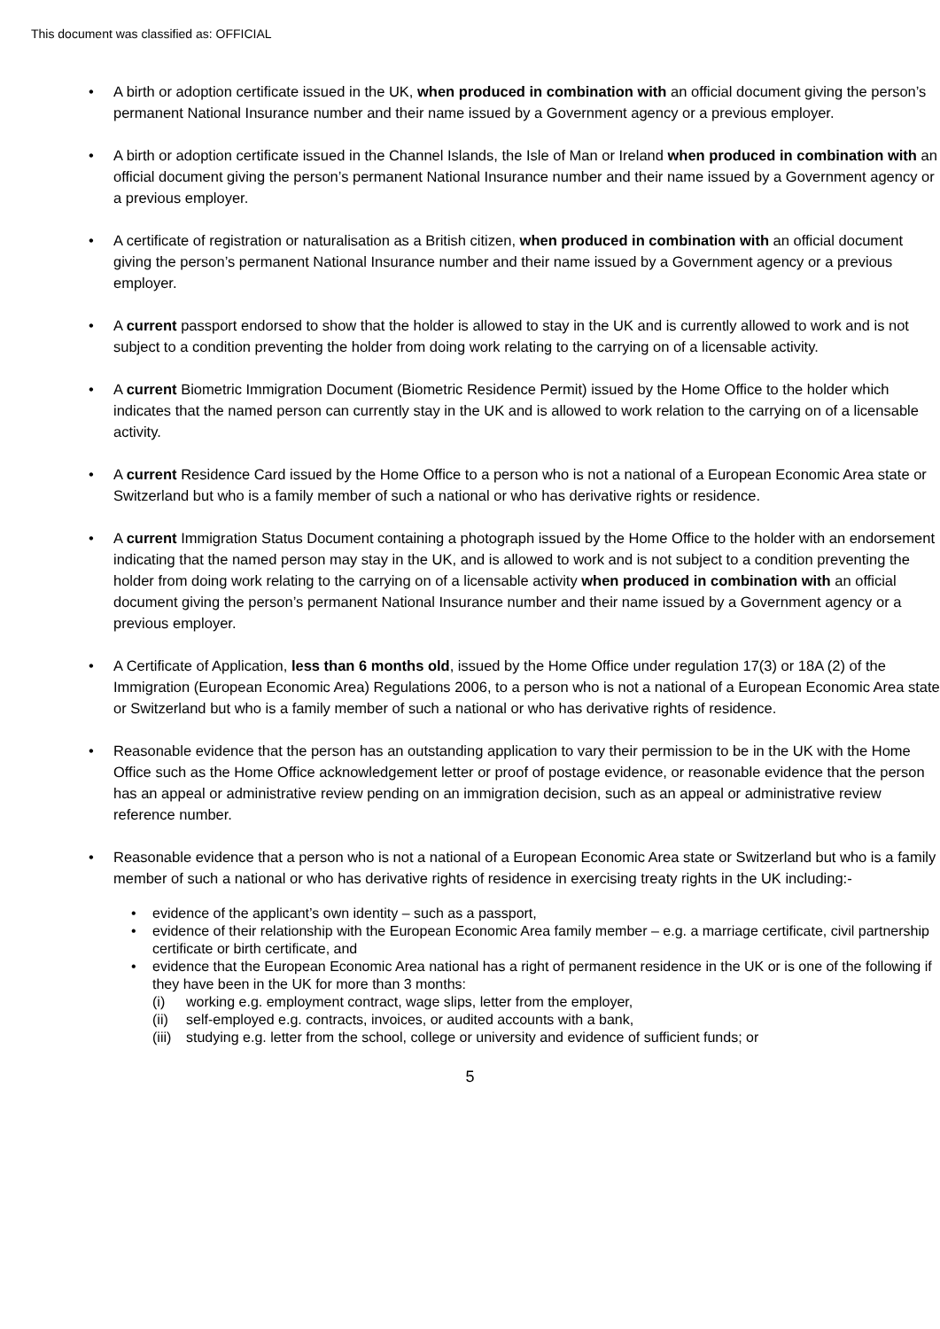This document was classified as: OFFICIAL
• A birth or adoption certificate issued in the UK, when produced in combination with an official document giving the person’s permanent National Insurance number and their name issued by a Government agency or a previous employer.
• A birth or adoption certificate issued in the Channel Islands, the Isle of Man or Ireland when produced in combination with an official document giving the person’s permanent National Insurance number and their name issued by a Government agency or a previous employer.
• A certificate of registration or naturalisation as a British citizen, when produced in combination with an official document giving the person’s permanent National Insurance number and their name issued by a Government agency or a previous employer.
• A current passport endorsed to show that the holder is allowed to stay in the UK and is currently allowed to work and is not subject to a condition preventing the holder from doing work relating to the carrying on of a licensable activity.
• A current Biometric Immigration Document (Biometric Residence Permit) issued by the Home Office to the holder which indicates that the named person can currently stay in the UK and is allowed to work relation to the carrying on of a licensable activity.
• A current Residence Card issued by the Home Office to a person who is not a national of a European Economic Area state or Switzerland but who is a family member of such a national or who has derivative rights or residence.
• A current Immigration Status Document containing a photograph issued by the Home Office to the holder with an endorsement indicating that the named person may stay in the UK, and is allowed to work and is not subject to a condition preventing the holder from doing work relating to the carrying on of a licensable activity when produced in combination with an official document giving the person’s permanent National Insurance number and their name issued by a Government agency or a previous employer.
• A Certificate of Application, less than 6 months old, issued by the Home Office under regulation 17(3) or 18A (2) of the Immigration (European Economic Area) Regulations 2006, to a person who is not a national of a European Economic Area state or Switzerland but who is a family member of such a national or who has derivative rights of residence.
• Reasonable evidence that the person has an outstanding application to vary their permission to be in the UK with the Home Office such as the Home Office acknowledgement letter or proof of postage evidence, or reasonable evidence that the person has an appeal or administrative review pending on an immigration decision, such as an appeal or administrative review reference number.
• Reasonable evidence that a person who is not a national of a European Economic Area state or Switzerland but who is a family member of such a national or who has derivative rights of residence in exercising treaty rights in the UK including:-
• evidence of the applicant’s own identity – such as a passport,
• evidence of their relationship with the European Economic Area family member – e.g. a marriage certificate, civil partnership certificate or birth certificate, and
• evidence that the European Economic Area national has a right of permanent residence in the UK or is one of the following if they have been in the UK for more than 3 months:
(i) working e.g. employment contract, wage slips, letter from the employer,
(ii) self-employed e.g. contracts, invoices, or audited accounts with a bank,
(iii) studying e.g. letter from the school, college or university and evidence of sufficient funds; or
5